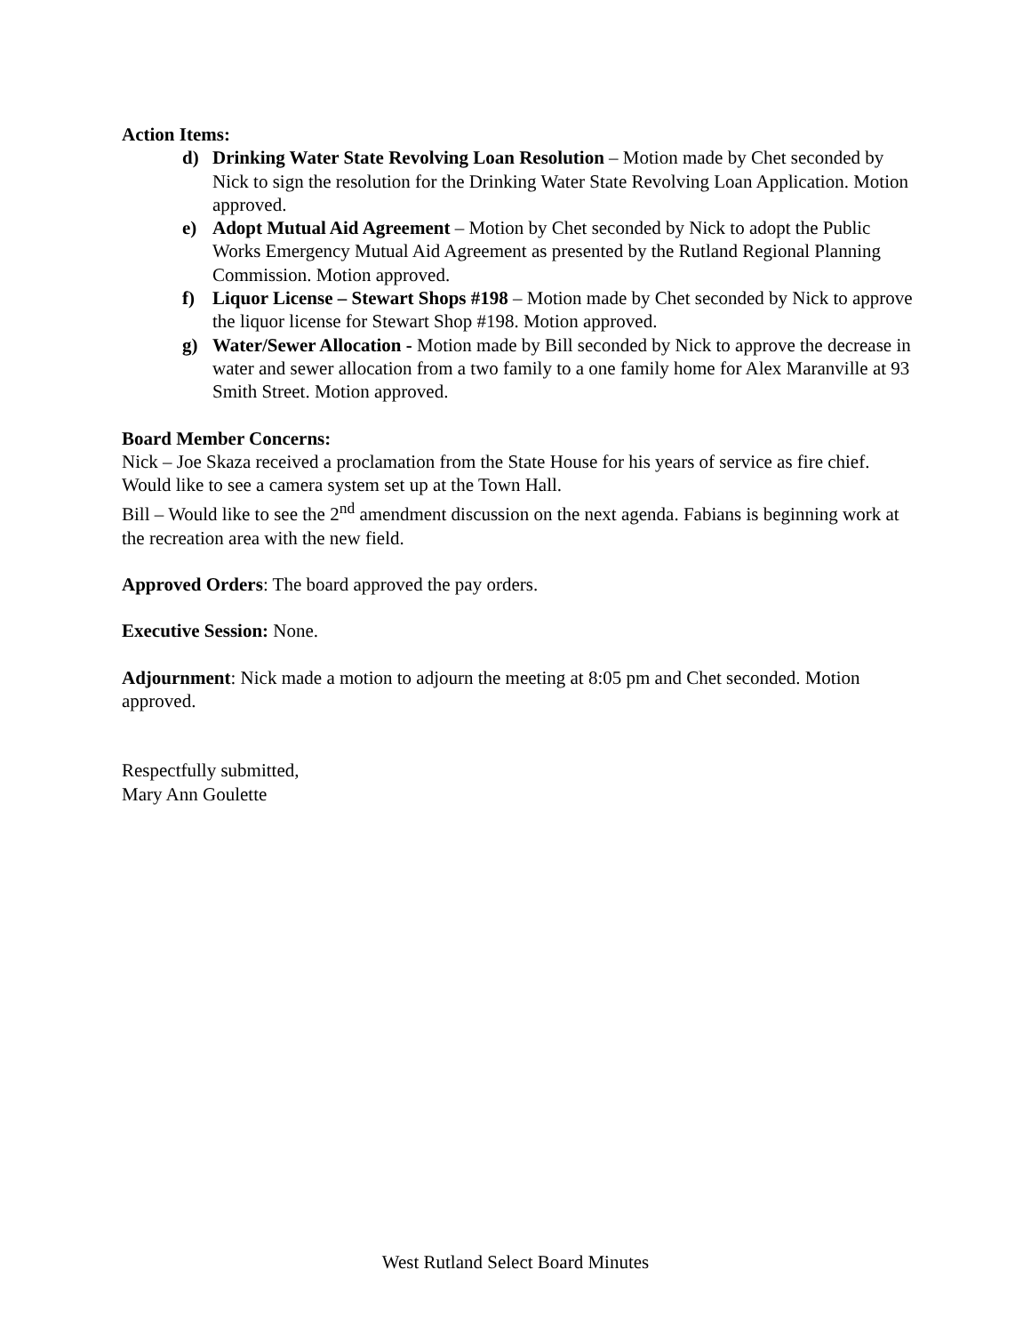Action Items:
d) Drinking Water State Revolving Loan Resolution – Motion made by Chet seconded by Nick to sign the resolution for the Drinking Water State Revolving Loan Application. Motion approved.
e) Adopt Mutual Aid Agreement – Motion by Chet seconded by Nick to adopt the Public Works Emergency Mutual Aid Agreement as presented by the Rutland Regional Planning Commission. Motion approved.
f) Liquor License – Stewart Shops #198 – Motion made by Chet seconded by Nick to approve the liquor license for Stewart Shop #198. Motion approved.
g) Water/Sewer Allocation - Motion made by Bill seconded by Nick to approve the decrease in water and sewer allocation from a two family to a one family home for Alex Maranville at 93 Smith Street. Motion approved.
Board Member Concerns:
Nick – Joe Skaza received a proclamation from the State House for his years of service as fire chief. Would like to see a camera system set up at the Town Hall.
Bill – Would like to see the 2<sup>nd</sup> amendment discussion on the next agenda. Fabians is beginning work at the recreation area with the new field.
Approved Orders: The board approved the pay orders.
Executive Session: None.
Adjournment: Nick made a motion to adjourn the meeting at 8:05 pm and Chet seconded. Motion approved.
Respectfully submitted,
Mary Ann Goulette
West Rutland Select Board Minutes